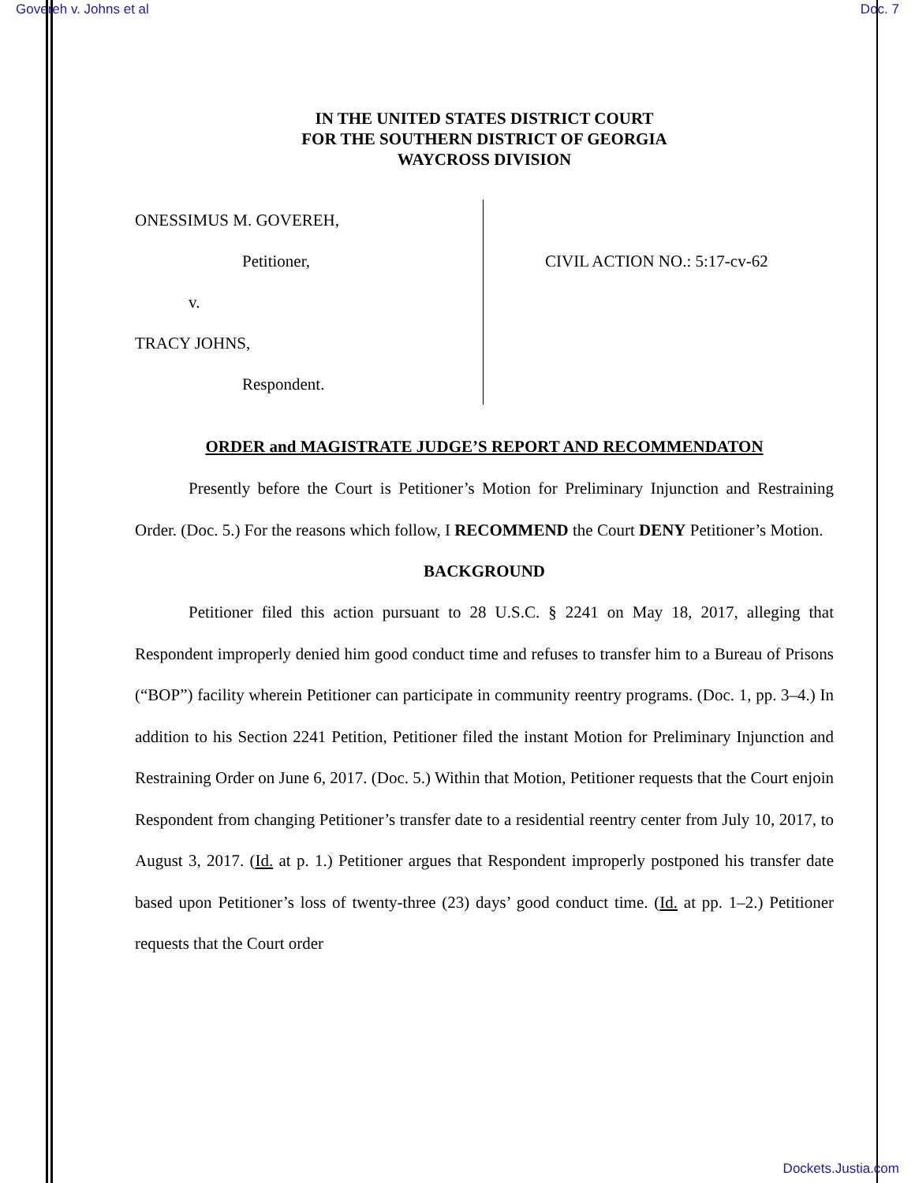Govereh v. Johns et al Doc. 7
IN THE UNITED STATES DISTRICT COURT
FOR THE SOUTHERN DISTRICT OF GEORGIA
WAYCROSS DIVISION
ONESSIMUS M. GOVEREH,
Petitioner,
v.
TRACY JOHNS,
Respondent.
CIVIL ACTION NO.: 5:17-cv-62
ORDER and MAGISTRATE JUDGE’S REPORT AND RECOMMENDATON
Presently before the Court is Petitioner’s Motion for Preliminary Injunction and Restraining Order. (Doc. 5.) For the reasons which follow, I RECOMMEND the Court DENY Petitioner’s Motion.
BACKGROUND
Petitioner filed this action pursuant to 28 U.S.C. § 2241 on May 18, 2017, alleging that Respondent improperly denied him good conduct time and refuses to transfer him to a Bureau of Prisons (“BOP”) facility wherein Petitioner can participate in community reentry programs. (Doc. 1, pp. 3–4.) In addition to his Section 2241 Petition, Petitioner filed the instant Motion for Preliminary Injunction and Restraining Order on June 6, 2017. (Doc. 5.) Within that Motion, Petitioner requests that the Court enjoin Respondent from changing Petitioner’s transfer date to a residential reentry center from July 10, 2017, to August 3, 2017. (Id. at p. 1.) Petitioner argues that Respondent improperly postponed his transfer date based upon Petitioner’s loss of twenty-three (23) days’ good conduct time. (Id. at pp. 1–2.) Petitioner requests that the Court order
Dockets.Justia.com